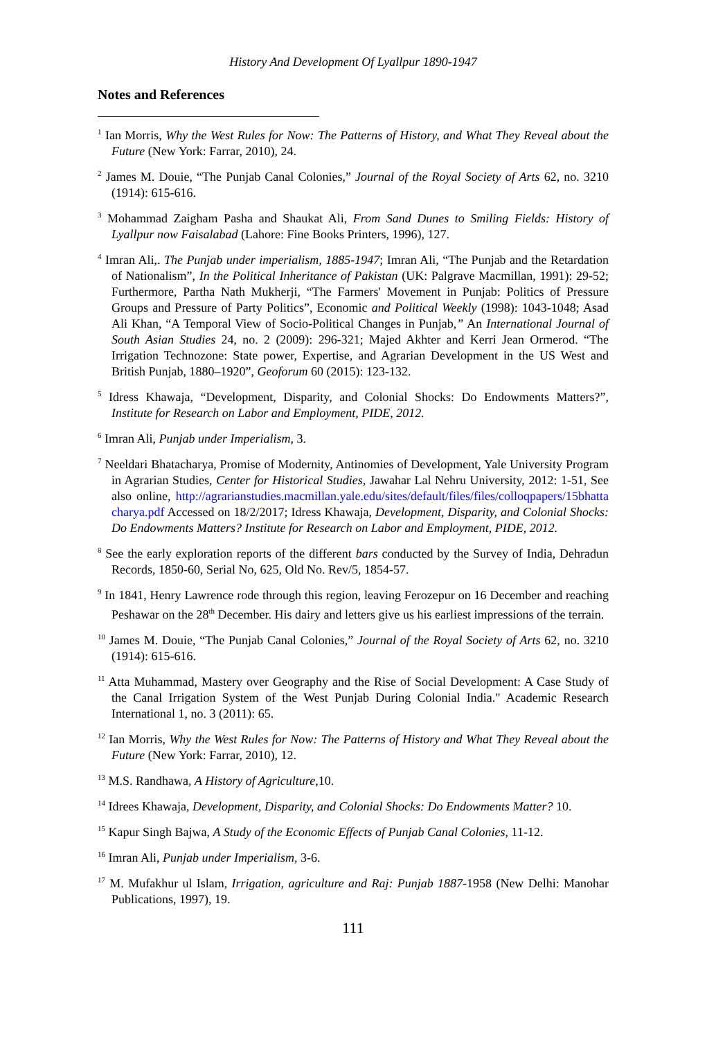History And Development Of Lyallpur 1890-1947
Notes and References
<sup>1</sup> Ian Morris, Why the West Rules for Now: The Patterns of History, and What They Reveal about the Future (New York: Farrar, 2010), 24.
<sup>2</sup> James M. Douie, “The Punjab Canal Colonies,” Journal of the Royal Society of Arts 62, no. 3210 (1914): 615-616.
<sup>3</sup> Mohammad Zaigham Pasha and Shaukat Ali, From Sand Dunes to Smiling Fields: History of Lyallpur now Faisalabad (Lahore: Fine Books Printers, 1996), 127.
<sup>4</sup> Imran Ali,. The Punjab under imperialism, 1885-1947; Imran Ali, “The Punjab and the Retardation of Nationalism”, In the Political Inheritance of Pakistan (UK: Palgrave Macmillan, 1991): 29-52; Furthermore, Partha Nath Mukherji, “The Farmers' Movement in Punjab: Politics of Pressure Groups and Pressure of Party Politics”, Economic and Political Weekly (1998): 1043-1048; Asad Ali Khan, “A Temporal View of Socio-Political Changes in Punjab,” An International Journal of South Asian Studies 24, no. 2 (2009): 296-321; Majed Akhter and Kerri Jean Ormerod. “The Irrigation Technozone: State power, Expertise, and Agrarian Development in the US West and British Punjab, 1880–1920”, Geoforum 60 (2015): 123-132.
<sup>5</sup> Idress Khawaja, “Development, Disparity, and Colonial Shocks: Do Endowments Matters?”, Institute for Research on Labor and Employment, PIDE, 2012.
<sup>6</sup> Imran Ali, Punjab under Imperialism, 3.
<sup>7</sup> Neeldari Bhatacharya, Promise of Modernity, Antinomies of Development, Yale University Program in Agrarian Studies, Center for Historical Studies, Jawahar Lal Nehru University, 2012: 1-51, See also online, http://agrarianstudies.macmillan.yale.edu/sites/default/files/files/colloqpapers/15bhattacharya.pdf Accessed on 18/2/2017; Idress Khawaja, Development, Disparity, and Colonial Shocks: Do Endowments Matters? Institute for Research on Labor and Employment, PIDE, 2012.
<sup>8</sup> See the early exploration reports of the different bars conducted by the Survey of India, Dehradun Records, 1850-60, Serial No, 625, Old No. Rev/5, 1854-57.
<sup>9</sup> In 1841, Henry Lawrence rode through this region, leaving Ferozepur on 16 December and reaching Peshawar on the 28<sup>th</sup> December. His dairy and letters give us his earliest impressions of the terrain.
<sup>10</sup> James M. Douie, “The Punjab Canal Colonies,” Journal of the Royal Society of Arts 62, no. 3210 (1914): 615-616.
<sup>11</sup> Atta Muhammad, Mastery over Geography and the Rise of Social Development: A Case Study of the Canal Irrigation System of the West Punjab During Colonial India." Academic Research International 1, no. 3 (2011): 65.
<sup>12</sup> Ian Morris, Why the West Rules for Now: The Patterns of History and What They Reveal about the Future (New York: Farrar, 2010), 12.
<sup>13</sup> M.S. Randhawa, A History of Agriculture,10.
<sup>14</sup> Idrees Khawaja, Development, Disparity, and Colonial Shocks: Do Endowments Matter? 10.
<sup>15</sup> Kapur Singh Bajwa, A Study of the Economic Effects of Punjab Canal Colonies, 11-12.
<sup>16</sup> Imran Ali, Punjab under Imperialism, 3-6.
<sup>17</sup> M. Mufakhur ul Islam, Irrigation, agriculture and Raj: Punjab 1887-1958 (New Delhi: Manohar Publications, 1997), 19.
111